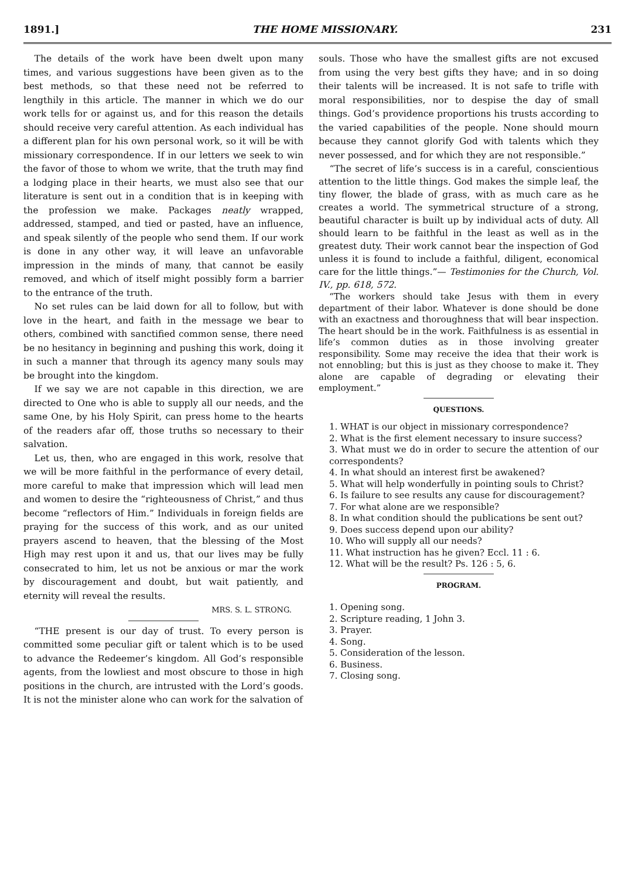1891.] THE HOME MISSIONARY. 231
The details of the work have been dwelt upon many times, and various suggestions have been given as to the best methods, so that these need not be referred to lengthily in this article. The manner in which we do our work tells for or against us, and for this reason the details should receive very careful attention. As each individual has a different plan for his own personal work, so it will be with missionary correspondence. If in our letters we seek to win the favor of those to whom we write, that the truth may find a lodging place in their hearts, we must also see that our literature is sent out in a condition that is in keeping with the profession we make. Packages neatly wrapped, addressed, stamped, and tied or pasted, have an influence, and speak silently of the people who send them. If our work is done in any other way, it will leave an unfavorable impression in the minds of many, that cannot be easily removed, and which of itself might possibly form a barrier to the entrance of the truth.
No set rules can be laid down for all to follow, but with love in the heart, and faith in the message we bear to others, combined with sanctified common sense, there need be no hesitancy in beginning and pushing this work, doing it in such a manner that through its agency many souls may be brought into the kingdom.
If we say we are not capable in this direction, we are directed to One who is able to supply all our needs, and the same One, by his Holy Spirit, can press home to the hearts of the readers afar off, those truths so necessary to their salvation.
Let us, then, who are engaged in this work, resolve that we will be more faithful in the performance of every detail, more careful to make that impression which will lead men and women to desire the “righteousness of Christ,” and thus become “reflectors of Him.” Individuals in foreign fields are praying for the success of this work, and as our united prayers ascend to heaven, that the blessing of the Most High may rest upon it and us, that our lives may be fully consecrated to him, let us not be anxious or mar the work by discouragement and doubt, but wait patiently, and eternity will reveal the results.
MRS. S. L. STRONG.
“THE present is our day of trust. To every person is committed some peculiar gift or talent which is to be used to advance the Redeemer’s kingdom. All God’s responsible agents, from the lowliest and most obscure to those in high positions in the church, are intrusted with the Lord’s goods. It is not the minister alone who can work for the salvation of
souls. Those who have the smallest gifts are not excused from using the very best gifts they have; and in so doing their talents will be increased. It is not safe to trifle with moral responsibilities, nor to despise the day of small things. God’s providence proportions his trusts according to the varied capabilities of the people. None should mourn because they cannot glorify God with talents which they never possessed, and for which they are not responsible.”
“The secret of life’s success is in a careful, conscientious attention to the little things. God makes the simple leaf, the tiny flower, the blade of grass, with as much care as he creates a world. The symmetrical structure of a strong, beautiful character is built up by individual acts of duty. All should learn to be faithful in the least as well as in the greatest duty. Their work cannot bear the inspection of God unless it is found to include a faithful, diligent, economical care for the little things.”— Testimonies for the Church, Vol. IV., pp. 618, 572.
“The workers should take Jesus with them in every department of their labor. Whatever is done should be done with an exactness and thoroughness that will bear inspection. The heart should be in the work. Faithfulness is as essential in life’s common duties as in those involving greater responsibility. Some may receive the idea that their work is not ennobling; but this is just as they choose to make it. They alone are capable of degrading or elevating their employment.”
QUESTIONS.
1. WHAT is our object in missionary correspondence?
2. What is the first element necessary to insure success?
3. What must we do in order to secure the attention of our correspondents?
4. In what should an interest first be awakened?
5. What will help wonderfully in pointing souls to Christ?
6. Is failure to see results any cause for discouragement?
7. For what alone are we responsible?
8. In what condition should the publications be sent out?
9. Does success depend upon our ability?
10. Who will supply all our needs?
11. What instruction has he given? Eccl. 11 : 6.
12. What will be the result? Ps. 126 : 5, 6.
PROGRAM.
1. Opening song.
2. Scripture reading, 1 John 3.
3. Prayer.
4. Song.
5. Consideration of the lesson.
6. Business.
7. Closing song.